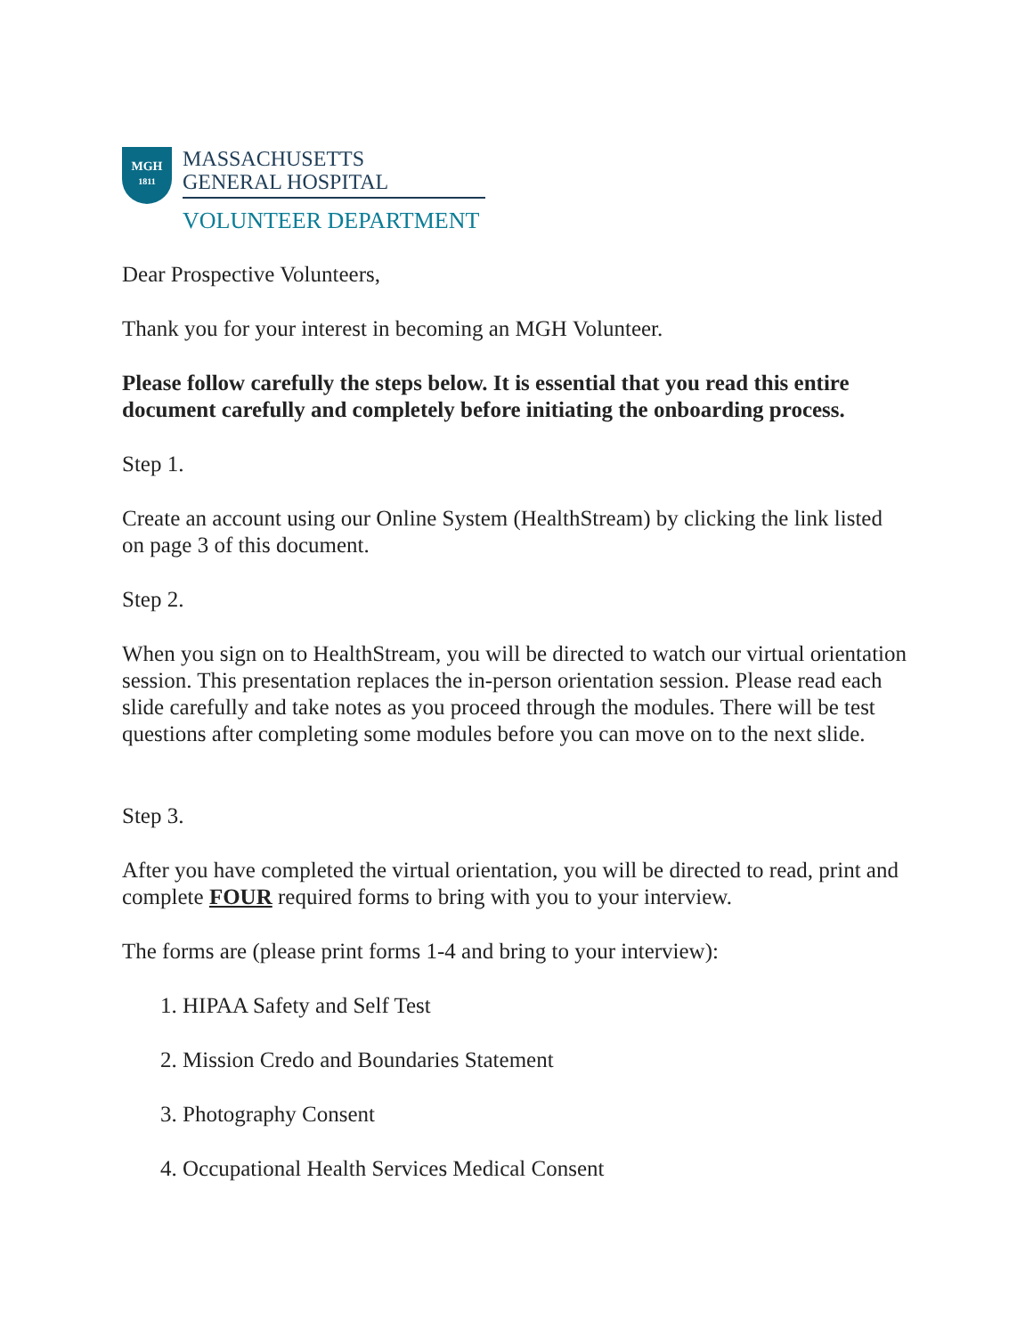MGH
1811
MASSACHUSETTS
GENERAL HOSPITAL
VOLUNTEER DEPARTMENT
Dear Prospective Volunteers,
Thank you for your interest in becoming an MGH Volunteer.
Please follow carefully the steps below. It is essential that you read this entire document carefully and completely before initiating the onboarding process.
Step 1.
Create an account using our Online System (HealthStream) by clicking the link listed on page 3 of this document.
Step 2.
When you sign on to HealthStream, you will be directed to watch our virtual orientation session. This presentation replaces the in-person orientation session. Please read each slide carefully and take notes as you proceed through the modules. There will be test questions after completing some modules before you can move on to the next slide.
Step 3.
After you have completed the virtual orientation, you will be directed to read, print and complete FOUR required forms to bring with you to your interview.
The forms are (please print forms 1-4 and bring to your interview):
1. HIPAA Safety and Self Test
2. Mission Credo and Boundaries Statement
3. Photography Consent
4. Occupational Health Services Medical Consent